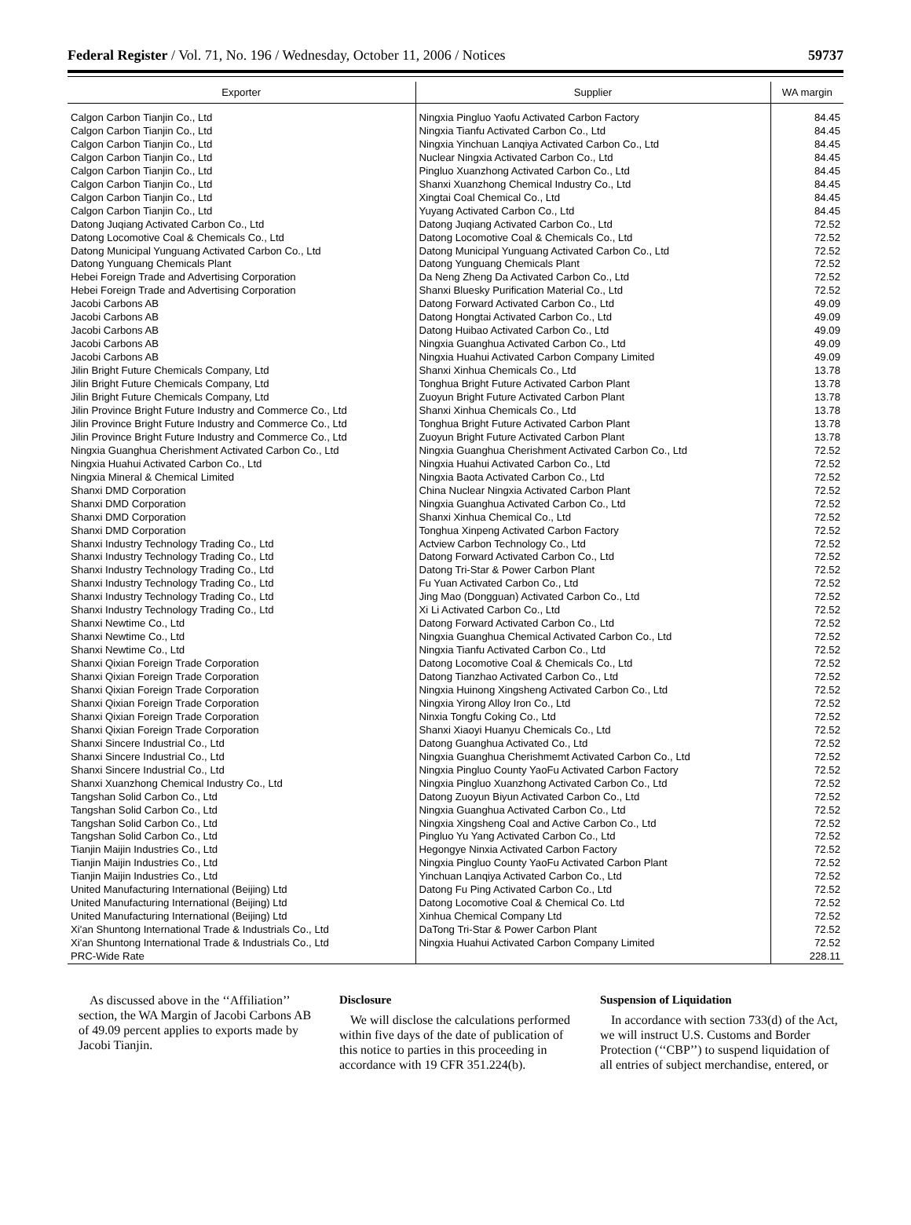Federal Register / Vol. 71, No. 196 / Wednesday, October 11, 2006 / Notices 59737
| Exporter | Supplier | WA margin |
| --- | --- | --- |
| Calgon Carbon Tianjin Co., Ltd | Ningxia Pingluo Yaofu Activated Carbon Factory | 84.45 |
| Calgon Carbon Tianjin Co., Ltd | Ningxia Tianfu Activated Carbon Co., Ltd | 84.45 |
| Calgon Carbon Tianjin Co., Ltd | Ningxia Yinchuan Lanqiya Activated Carbon Co., Ltd | 84.45 |
| Calgon Carbon Tianjin Co., Ltd | Nuclear Ningxia Activated Carbon Co., Ltd | 84.45 |
| Calgon Carbon Tianjin Co., Ltd | Pingluo Xuanzhong Activated Carbon Co., Ltd | 84.45 |
| Calgon Carbon Tianjin Co., Ltd | Shanxi Xuanzhong Chemical Industry Co., Ltd | 84.45 |
| Calgon Carbon Tianjin Co., Ltd | Xingtai Coal Chemical Co., Ltd | 84.45 |
| Calgon Carbon Tianjin Co., Ltd | Yuyang Activated Carbon Co., Ltd | 84.45 |
| Datong Juqiang Activated Carbon Co., Ltd | Datong Juqiang Activated Carbon Co., Ltd | 72.52 |
| Datong Locomotive Coal & Chemicals Co., Ltd | Datong Locomotive Coal & Chemicals Co., Ltd | 72.52 |
| Datong Municipal Yunguang Activated Carbon Co., Ltd | Datong Municipal Yunguang Activated Carbon Co., Ltd | 72.52 |
| Datong Yunguang Chemicals Plant | Datong Yunguang Chemicals Plant | 72.52 |
| Hebei Foreign Trade and Advertising Corporation | Da Neng Zheng Da Activated Carbon Co., Ltd | 72.52 |
| Hebei Foreign Trade and Advertising Corporation | Shanxi Bluesky Purification Material Co., Ltd | 72.52 |
| Jacobi Carbons AB | Datong Forward Activated Carbon Co., Ltd | 49.09 |
| Jacobi Carbons AB | Datong Hongtai Activated Carbon Co., Ltd | 49.09 |
| Jacobi Carbons AB | Datong Huibao Activated Carbon Co., Ltd | 49.09 |
| Jacobi Carbons AB | Ningxia Guanghua Activated Carbon Co., Ltd | 49.09 |
| Jacobi Carbons AB | Ningxia Huahui Activated Carbon Company Limited | 49.09 |
| Jilin Bright Future Chemicals Company, Ltd | Shanxi Xinhua Chemicals Co., Ltd | 13.78 |
| Jilin Bright Future Chemicals Company, Ltd | Tonghua Bright Future Activated Carbon Plant | 13.78 |
| Jilin Bright Future Chemicals Company, Ltd | Zuoyun Bright Future Activated Carbon Plant | 13.78 |
| Jilin Province Bright Future Industry and Commerce Co., Ltd | Shanxi Xinhua Chemicals Co., Ltd | 13.78 |
| Jilin Province Bright Future Industry and Commerce Co., Ltd | Tonghua Bright Future Activated Carbon Plant | 13.78 |
| Jilin Province Bright Future Industry and Commerce Co., Ltd | Zuoyun Bright Future Activated Carbon Plant | 13.78 |
| Ningxia Guanghua Cherishment Activated Carbon Co., Ltd | Ningxia Guanghua Cherishment Activated Carbon Co., Ltd | 72.52 |
| Ningxia Huahui Activated Carbon Co., Ltd | Ningxia Huahui Activated Carbon Co., Ltd | 72.52 |
| Ningxia Mineral & Chemical Limited | Ningxia Baota Activated Carbon Co., Ltd | 72.52 |
| Shanxi DMD Corporation | China Nuclear Ningxia Activated Carbon Plant | 72.52 |
| Shanxi DMD Corporation | Ningxia Guanghua Activated Carbon Co., Ltd | 72.52 |
| Shanxi DMD Corporation | Shanxi Xinhua Chemical Co., Ltd | 72.52 |
| Shanxi DMD Corporation | Tonghua Xinpeng Activated Carbon Factory | 72.52 |
| Shanxi Industry Technology Trading Co., Ltd | Actview Carbon Technology Co., Ltd | 72.52 |
| Shanxi Industry Technology Trading Co., Ltd | Datong Forward Activated Carbon Co., Ltd | 72.52 |
| Shanxi Industry Technology Trading Co., Ltd | Datong Tri-Star & Power Carbon Plant | 72.52 |
| Shanxi Industry Technology Trading Co., Ltd | Fu Yuan Activated Carbon Co., Ltd | 72.52 |
| Shanxi Industry Technology Trading Co., Ltd | Jing Mao (Dongguan) Activated Carbon Co., Ltd | 72.52 |
| Shanxi Industry Technology Trading Co., Ltd | Xi Li Activated Carbon Co., Ltd | 72.52 |
| Shanxi Newtime Co., Ltd | Datong Forward Activated Carbon Co., Ltd | 72.52 |
| Shanxi Newtime Co., Ltd | Ningxia Guanghua Chemical Activated Carbon Co., Ltd | 72.52 |
| Shanxi Newtime Co., Ltd | Ningxia Tianfu Activated Carbon Co., Ltd | 72.52 |
| Shanxi Qixian Foreign Trade Corporation | Datong Locomotive Coal & Chemicals Co., Ltd | 72.52 |
| Shanxi Qixian Foreign Trade Corporation | Datong Tianzhao Activated Carbon Co., Ltd | 72.52 |
| Shanxi Qixian Foreign Trade Corporation | Ningxia Huinong Xingsheng Activated Carbon Co., Ltd | 72.52 |
| Shanxi Qixian Foreign Trade Corporation | Ningxia Yirong Alloy Iron Co., Ltd | 72.52 |
| Shanxi Qixian Foreign Trade Corporation | Ninxia Tongfu Coking Co., Ltd | 72.52 |
| Shanxi Qixian Foreign Trade Corporation | Shanxi Xiaoyi Huanyu Chemicals Co., Ltd | 72.52 |
| Shanxi Sincere Industrial Co., Ltd | Datong Guanghua Activated Co., Ltd | 72.52 |
| Shanxi Sincere Industrial Co., Ltd | Ningxia Guanghua Cherishmemt Activated Carbon Co., Ltd | 72.52 |
| Shanxi Sincere Industrial Co., Ltd | Ningxia Pingluo County YaoFu Activated Carbon Factory | 72.52 |
| Shanxi Xuanzhong Chemical Industry Co., Ltd | Ningxia Pingluo Xuanzhong Activated Carbon Co., Ltd | 72.52 |
| Tangshan Solid Carbon Co., Ltd | Datong Zuoyun Biyun Activated Carbon Co., Ltd | 72.52 |
| Tangshan Solid Carbon Co., Ltd | Ningxia Guanghua Activated Carbon Co., Ltd | 72.52 |
| Tangshan Solid Carbon Co., Ltd | Ningxia Xingsheng Coal and Active Carbon Co., Ltd | 72.52 |
| Tangshan Solid Carbon Co., Ltd | Pingluo Yu Yang Activated Carbon Co., Ltd | 72.52 |
| Tianjin Maijin Industries Co., Ltd | Hegongye Ninxia Activated Carbon Factory | 72.52 |
| Tianjin Maijin Industries Co., Ltd | Ningxia Pingluo County YaoFu Activated Carbon Plant | 72.52 |
| Tianjin Maijin Industries Co., Ltd | Yinchuan Lanqiya Activated Carbon Co., Ltd | 72.52 |
| United Manufacturing International (Beijing) Ltd | Datong Fu Ping Activated Carbon Co., Ltd | 72.52 |
| United Manufacturing International (Beijing) Ltd | Datong Locomotive Coal & Chemical Co. Ltd | 72.52 |
| United Manufacturing International (Beijing) Ltd | Xinhua Chemical Company Ltd | 72.52 |
| Xi'an Shuntong International Trade & Industrials Co., Ltd | DaTong Tri-Star & Power Carbon Plant | 72.52 |
| Xi'an Shuntong International Trade & Industrials Co., Ltd | Ningxia Huahui Activated Carbon Company Limited | 72.52 |
| PRC-Wide Rate | | 228.11 |
As discussed above in the ‘‘Affiliation’’ section, the WA Margin of Jacobi Carbons AB of 49.09 percent applies to exports made by Jacobi Tianjin.
Disclosure
We will disclose the calculations performed within five days of the date of publication of this notice to parties in this proceeding in accordance with 19 CFR 351.224(b).
Suspension of Liquidation
In accordance with section 733(d) of the Act, we will instruct U.S. Customs and Border Protection (‘‘CBP’’) to suspend liquidation of all entries of subject merchandise, entered, or